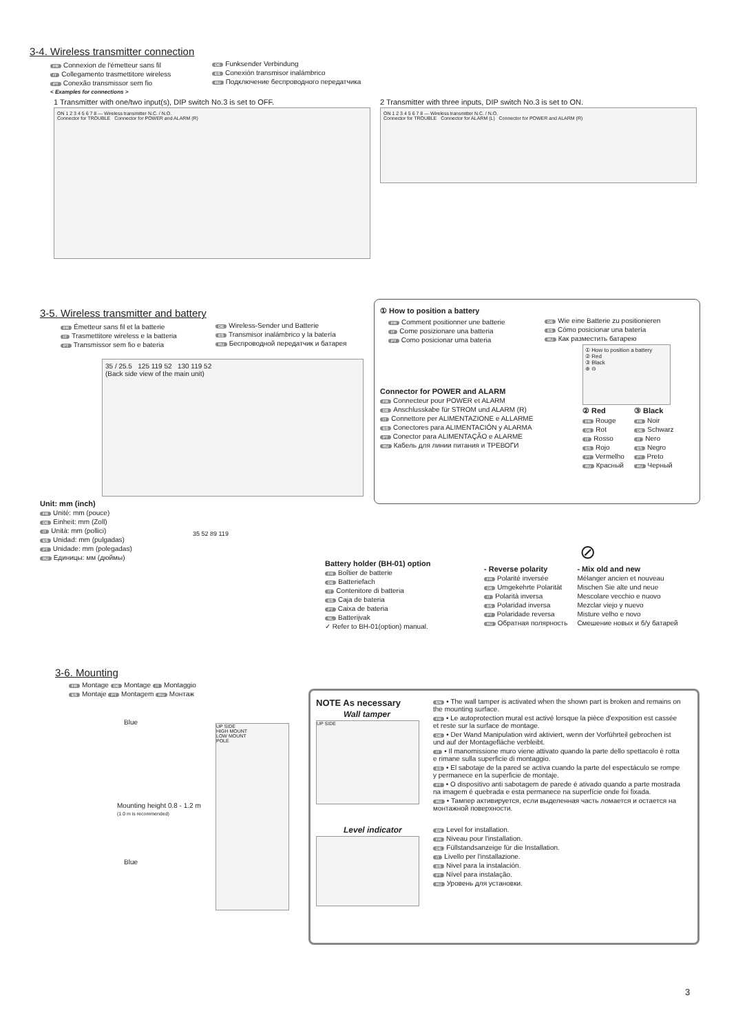3-4. Wireless transmitter connection
FR Connexion de l'émetteur sans fil
IT Collegamento trasmettitore wireless
PT Conexão transmissor sem fio
DE Funksender Verbindung
ES Conexión transmisor inalámbrico
RU Подключение беспроводного передатчика
< Examples for connections >
1 Transmitter with one/two input(s), DIP switch No.3 is set to OFF.
ON 1 2 3 4 5 6 7 8 — Wireless transmitter N.C. / N.O.
Connector for TROUBLE Connector for POWER and ALARM (R)
2 Transmitter with three inputs, DIP switch No.3 is set to ON.
ON 1 2 3 4 5 6 7 8 — Wireless transmitter N.C. / N.O.
Connector for TROUBLE Connector for ALARM (L) Connector for POWER and ALARM (R)
3-5. Wireless transmitter and battery
FR Émetteur sans fil et la batterie
IT Trasmettitore wireless e la batteria
PT Transmissor sem fio e bateria
DE Wireless-Sender und Batterie
ES Transmisor inalámbrico y la batería
RU Беспроводной передатчик и батарея
35 / 25.5 125 119 52 130 119 52
(Back side view of the main unit)
Unit: mm (inch)
FR Unité: mm (pouce)
DE Einheit: mm (Zoll)
IT Unità: mm (pollici)
ES Unidad: mm (pulgadas)
PT Unidade: mm (polegadas)
RU Единицы: мм (дюймы)
① How to position a battery
FR Comment positionner une batterie
IT Come posizionare una batteria
PT Como posicionar uma bateria
DE Wie eine Batterie zu positionieren
ES Cómo posicionar una batería
RU Как разместить батарею
Connector for POWER and ALARM
FR Connecteur pour POWER et ALARM
DE Anschlusskabe für STROM und ALARM (R)
IT Connettore per ALIMENTAZIONE e ALLARME
ES Conectores para ALIMENTACIÓN y ALARMA
PT Conector para ALIMENTAÇÃO e ALARME
RU Кабель для линии питания и ТРЕВОГИ
① How to position a battery
② Red
③ Black
⊕ ⊖
② Red
FR Rouge
DE Rot
IT Rosso
ES Rojo
PT Vermelho
RU Красный
③ Black
FR Noir
DE Schwarz
IT Nero
ES Negro
PT Preto
RU Черный
Battery holder (BH-01) option
FR Boîtier de batterie
DE Batteriefach
IT Contenitore di batteria
ES Caja de bateria
PT Caixa de bateria
NL Batterijvak
✓ Refer to BH-01(option) manual.
35 52 89 119
⊘
- Reverse polarity
FR Polarité inversée
DE Umgekehrte Polarität
IT Polarità inversa
ES Polaridad inversa
PT Polaridade reversa
RU Обратная полярность
- Mix old and new
Mélanger ancien et nouveau
Mischen Sie alte und neue
Mescolare vecchio e nuovo
Mezclar viejo y nuevo
Misture velho e novo
Смешение новых и б/у батарей
3-6. Mounting
FR Montage DE Montage IT Montaggio
ES Montaje PT Montagem RU Монтаж
Blue
Mounting height 0.8 - 1.2 m
(1.0 m is recommended)
Blue
UP SIDE
HIGH MOUNT
LOW MOUNT
POLE
NOTE As necessary
Wall tamper
UP SIDE
Level indicator
EN • The wall tamper is activated when the shown part is broken and remains on the mounting surface.
FR • Le autoprotection mural est activé lorsque la pièce d'exposition est cassée et reste sur la surface de montage.
DE • Der Wand Manipulation wird aktiviert, wenn der Vorführteil gebrochen ist und auf der Montagefläche verbleibt.
IT • Il manomissione muro viene attivato quando la parte dello spettacolo è rotta e rimane sulla superficie di montaggio.
ES • El sabotaje de la pared se activa cuando la parte del espectáculo se rompe y permanece en la superficie de montaje.
PT • O dispositivo anti sabotagem de parede é ativado quando a parte mostrada na imagem é quebrada e esta permanece na superfície onde foi fixada.
RU • Тампер активируется, если выделенная часть ломается и остается на монтажной поверхности.
EN Level for installation.
FR Niveau pour l'installation.
DE Füllstandsanzeige für die Installation.
IT Livello per l'installazione.
ES Nivel para la instalación.
PT Nível para instalação.
RU Уровень для установки.
3